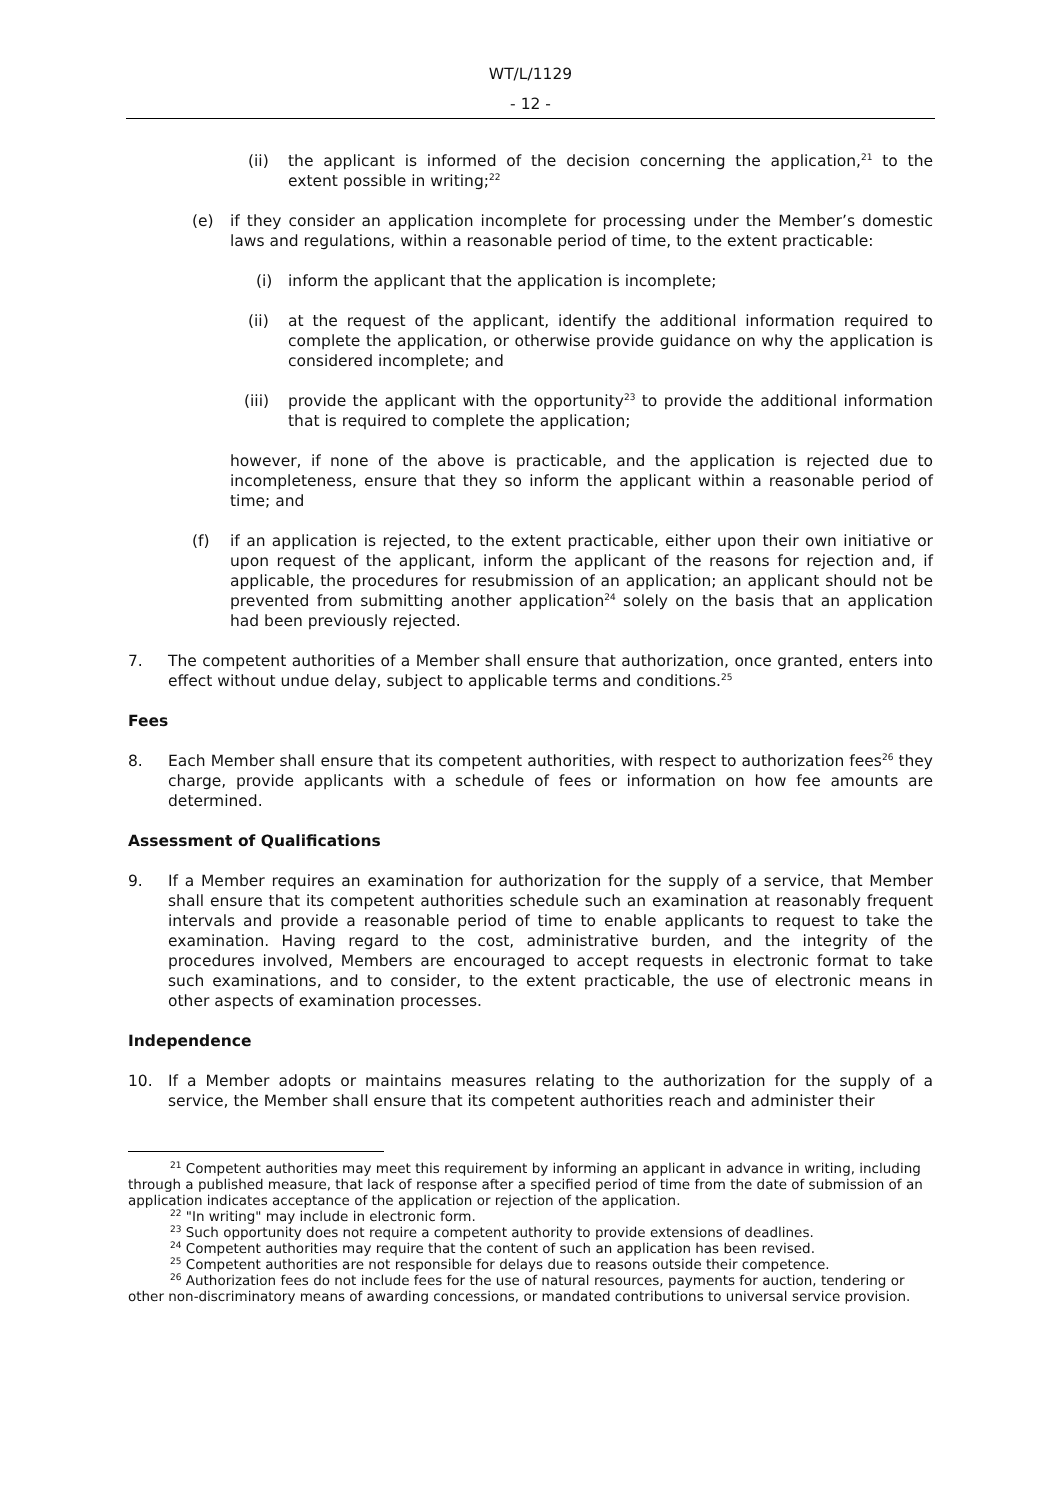WT/L/1129
- 12 -
(ii) the applicant is informed of the decision concerning the application,<sup>21</sup> to the extent possible in writing;<sup>22</sup>
(e) if they consider an application incomplete for processing under the Member’s domestic laws and regulations, within a reasonable period of time, to the extent practicable:
(i) inform the applicant that the application is incomplete;
(ii) at the request of the applicant, identify the additional information required to complete the application, or otherwise provide guidance on why the application is considered incomplete; and
(iii) provide the applicant with the opportunity<sup>23</sup> to provide the additional information that is required to complete the application;
however, if none of the above is practicable, and the application is rejected due to incompleteness, ensure that they so inform the applicant within a reasonable period of time; and
(f) if an application is rejected, to the extent practicable, either upon their own initiative or upon request of the applicant, inform the applicant of the reasons for rejection and, if applicable, the procedures for resubmission of an application; an applicant should not be prevented from submitting another application<sup>24</sup> solely on the basis that an application had been previously rejected.
7. The competent authorities of a Member shall ensure that authorization, once granted, enters into effect without undue delay, subject to applicable terms and conditions.<sup>25</sup>
Fees
8. Each Member shall ensure that its competent authorities, with respect to authorization fees<sup>26</sup> they charge, provide applicants with a schedule of fees or information on how fee amounts are determined.
Assessment of Qualifications
9. If a Member requires an examination for authorization for the supply of a service, that Member shall ensure that its competent authorities schedule such an examination at reasonably frequent intervals and provide a reasonable period of time to enable applicants to request to take the examination. Having regard to the cost, administrative burden, and the integrity of the procedures involved, Members are encouraged to accept requests in electronic format to take such examinations, and to consider, to the extent practicable, the use of electronic means in other aspects of examination processes.
Independence
10. If a Member adopts or maintains measures relating to the authorization for the supply of a service, the Member shall ensure that its competent authorities reach and administer their
<sup>21</sup> Competent authorities may meet this requirement by informing an applicant in advance in writing, including through a published measure, that lack of response after a specified period of time from the date of submission of an application indicates acceptance of the application or rejection of the application.
<sup>22</sup> "In writing" may include in electronic form.
<sup>23</sup> Such opportunity does not require a competent authority to provide extensions of deadlines.
<sup>24</sup> Competent authorities may require that the content of such an application has been revised.
<sup>25</sup> Competent authorities are not responsible for delays due to reasons outside their competence.
<sup>26</sup> Authorization fees do not include fees for the use of natural resources, payments for auction, tendering or other non-discriminatory means of awarding concessions, or mandated contributions to universal service provision.